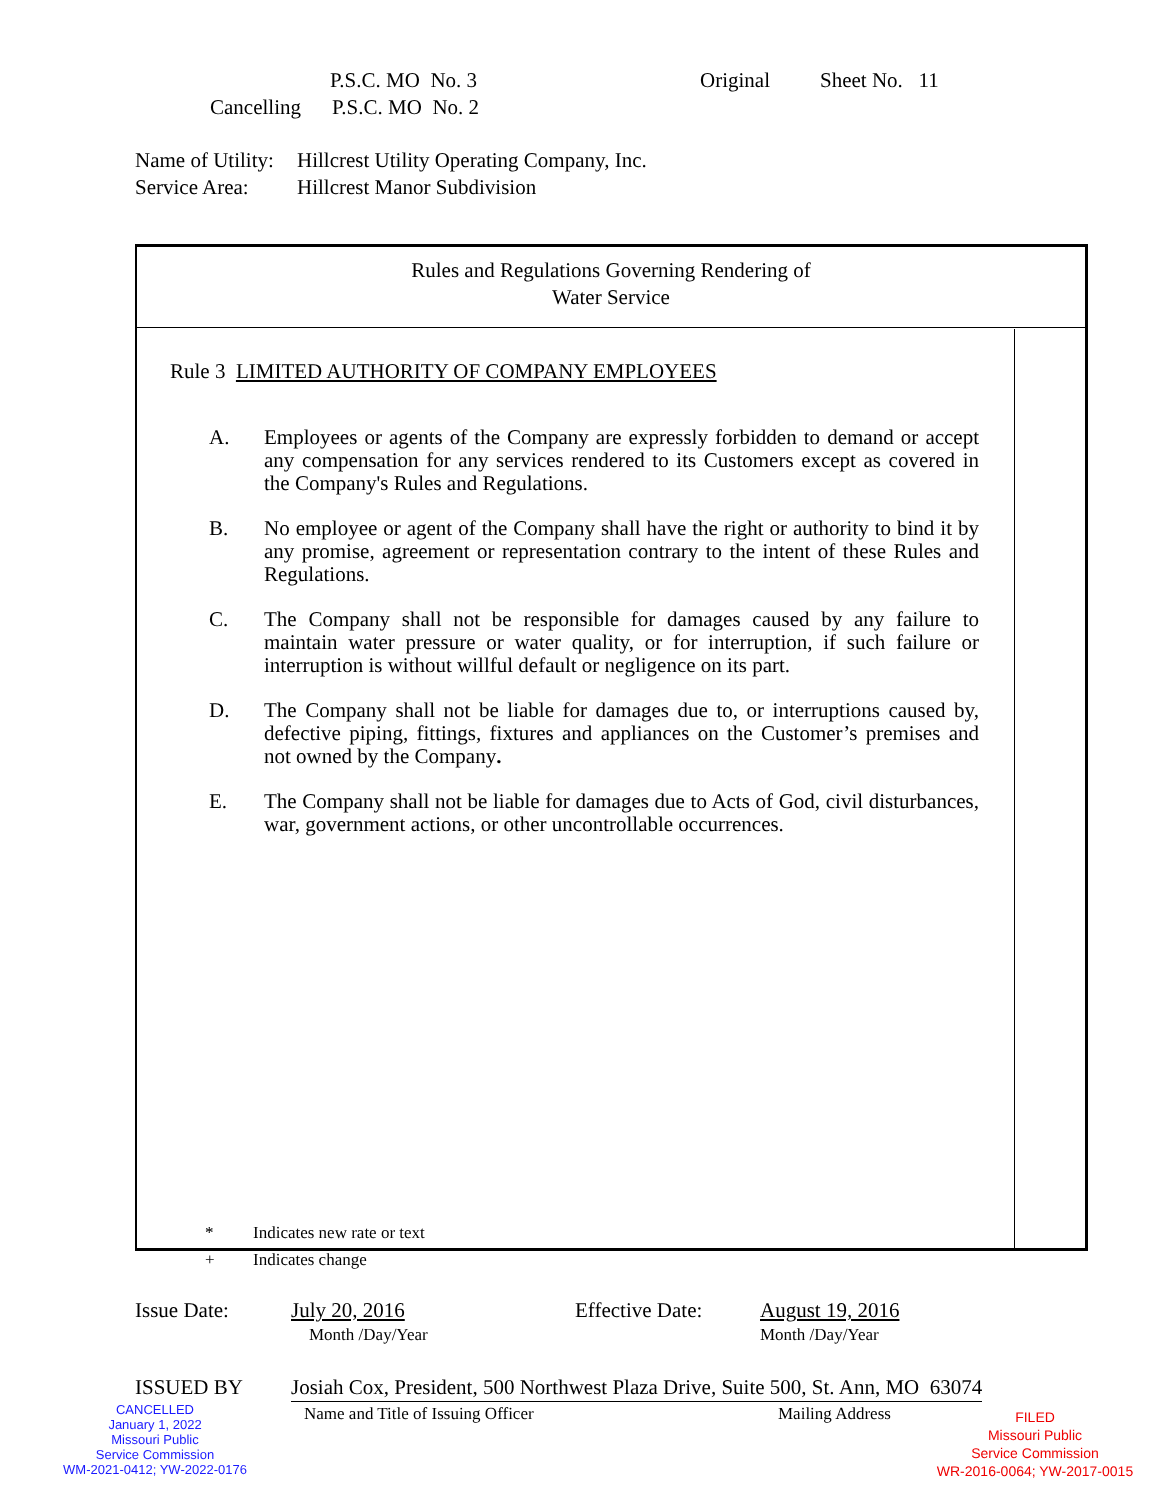P.S.C. MO No. 3 Original Sheet No. 11
Cancelling P.S.C. MO No. 2
Name of Utility: Hillcrest Utility Operating Company, Inc.
Service Area: Hillcrest Manor Subdivision
Rules and Regulations Governing Rendering of
Water Service
Rule 3 LIMITED AUTHORITY OF COMPANY EMPLOYEES
A. Employees or agents of the Company are expressly forbidden to demand or accept any compensation for any services rendered to its Customers except as covered in the Company's Rules and Regulations.
B. No employee or agent of the Company shall have the right or authority to bind it by any promise, agreement or representation contrary to the intent of these Rules and Regulations.
C. The Company shall not be responsible for damages caused by any failure to maintain water pressure or water quality, or for interruption, if such failure or interruption is without willful default or negligence on its part.
D. The Company shall not be liable for damages due to, or interruptions caused by, defective piping, fittings, fixtures and appliances on the Customer’s premises and not owned by the Company.
E. The Company shall not be liable for damages due to Acts of God, civil disturbances, war, government actions, or other uncontrollable occurrences.
* Indicates new rate or text
+ Indicates change
Issue Date: July 20, 2016 Effective Date: August 19, 2016
Month /Day/Year Month /Day/Year
ISSUED BY Josiah Cox, President, 500 Northwest Plaza Drive, Suite 500, St. Ann, MO 63074
Name and Title of Issuing Officer Mailing Address
CANCELLED
January 1, 2022
Missouri Public
Service Commission
WM-2021-0412; YW-2022-0176
FILED
Missouri Public
Service Commission
WR-2016-0064; YW-2017-0015